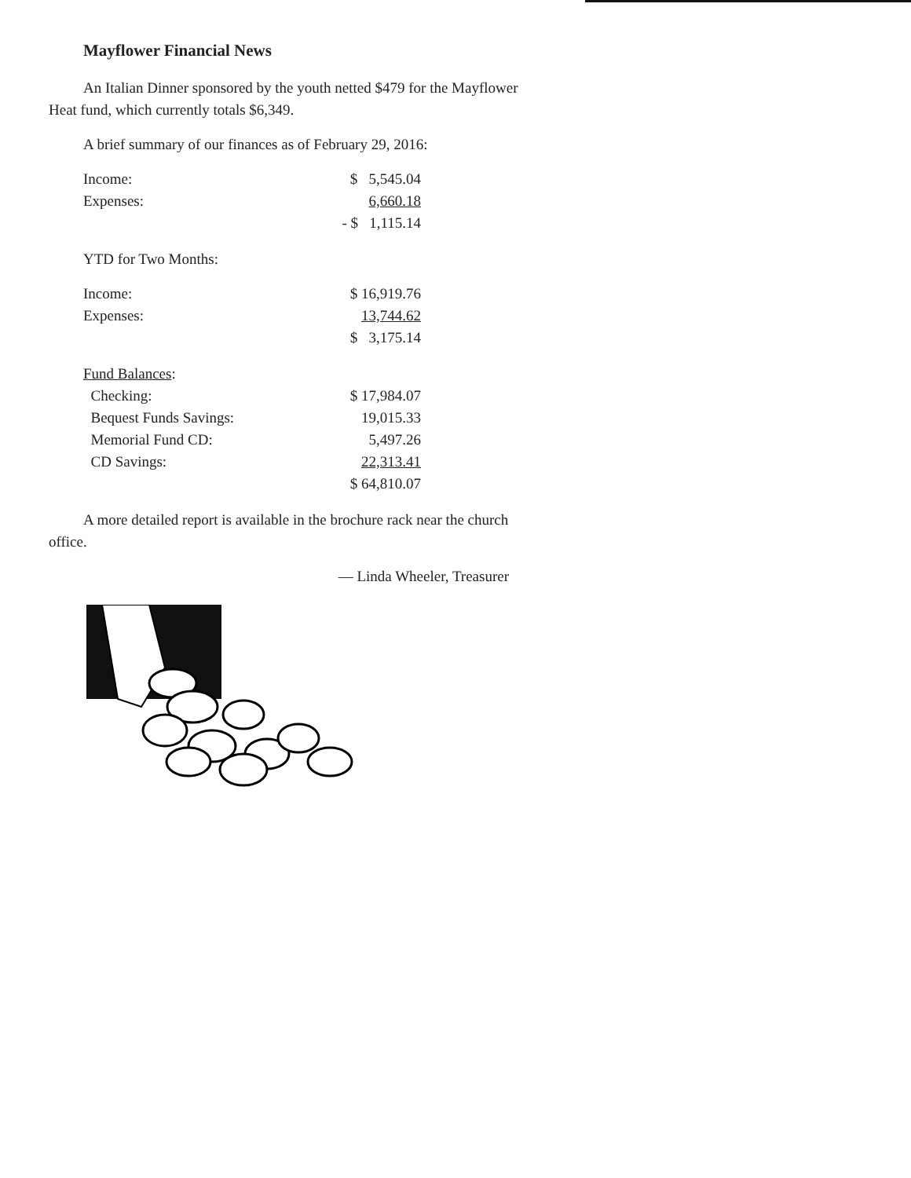Mayflower Financial News
An Italian Dinner sponsored by the youth netted $479 for the Mayflower Heat fund, which currently totals $6,349.
A brief summary of our finances as of February 29, 2016:
| Income: | $ 5,545.04 |
| Expenses: | 6,660.18 |
| | - $ 1,115.14 |
YTD for Two Months:
| Income: | $ 16,919.76 |
| Expenses: | 13,744.62 |
| | $ 3,175.14 |
| Fund Balances : | |
| Checking: | $ 17,984.07 |
| Bequest Funds Savings: | 19,015.33 |
| Memorial Fund CD: | 5,497.26 |
| CD Savings: | 22,313.41 |
| | $ 64,810.07 |
A more detailed report is available in the brochure rack near the church office.
— Linda Wheeler, Treasurer